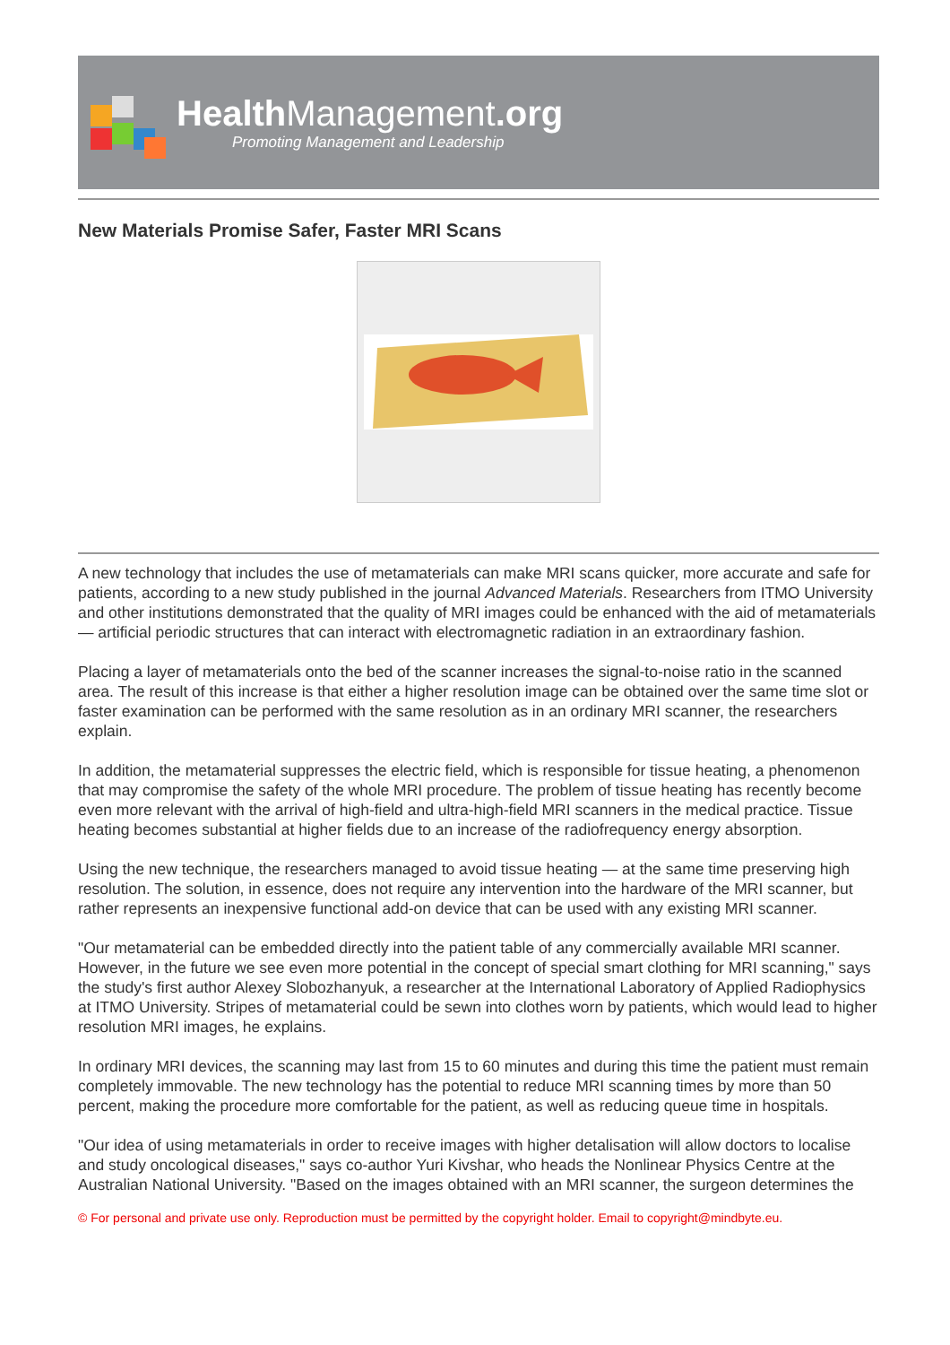HealthManagement.org
Promoting Management and Leadership
New Materials Promise Safer, Faster MRI Scans
A new technology that includes the use of metamaterials can make MRI scans quicker, more accurate and safe for patients, according to a new study published in the journal Advanced Materials. Researchers from ITMO University and other institutions demonstrated that the quality of MRI images could be enhanced with the aid of metamaterials — artificial periodic structures that can interact with electromagnetic radiation in an extraordinary fashion.
Placing a layer of metamaterials onto the bed of the scanner increases the signal-to-noise ratio in the scanned area. The result of this increase is that either a higher resolution image can be obtained over the same time slot or faster examination can be performed with the same resolution as in an ordinary MRI scanner, the researchers explain.
In addition, the metamaterial suppresses the electric field, which is responsible for tissue heating, a phenomenon that may compromise the safety of the whole MRI procedure. The problem of tissue heating has recently become even more relevant with the arrival of high-field and ultra-high-field MRI scanners in the medical practice. Tissue heating becomes substantial at higher fields due to an increase of the radiofrequency energy absorption.
Using the new technique, the researchers managed to avoid tissue heating — at the same time preserving high resolution. The solution, in essence, does not require any intervention into the hardware of the MRI scanner, but rather represents an inexpensive functional add-on device that can be used with any existing MRI scanner.
"Our metamaterial can be embedded directly into the patient table of any commercially available MRI scanner. However, in the future we see even more potential in the concept of special smart clothing for MRI scanning," says the study's first author Alexey Slobozhanyuk, a researcher at the International Laboratory of Applied Radiophysics at ITMO University. Stripes of metamaterial could be sewn into clothes worn by patients, which would lead to higher resolution MRI images, he explains.
In ordinary MRI devices, the scanning may last from 15 to 60 minutes and during this time the patient must remain completely immovable. The new technology has the potential to reduce MRI scanning times by more than 50 percent, making the procedure more comfortable for the patient, as well as reducing queue time in hospitals.
"Our idea of using metamaterials in order to receive images with higher detalisation will allow doctors to localise and study oncological diseases," says co-author Yuri Kivshar, who heads the Nonlinear Physics Centre at the Australian National University. "Based on the images obtained with an MRI scanner, the surgeon determines the
© For personal and private use only. Reproduction must be permitted by the copyright holder. Email to copyright@mindbyte.eu.